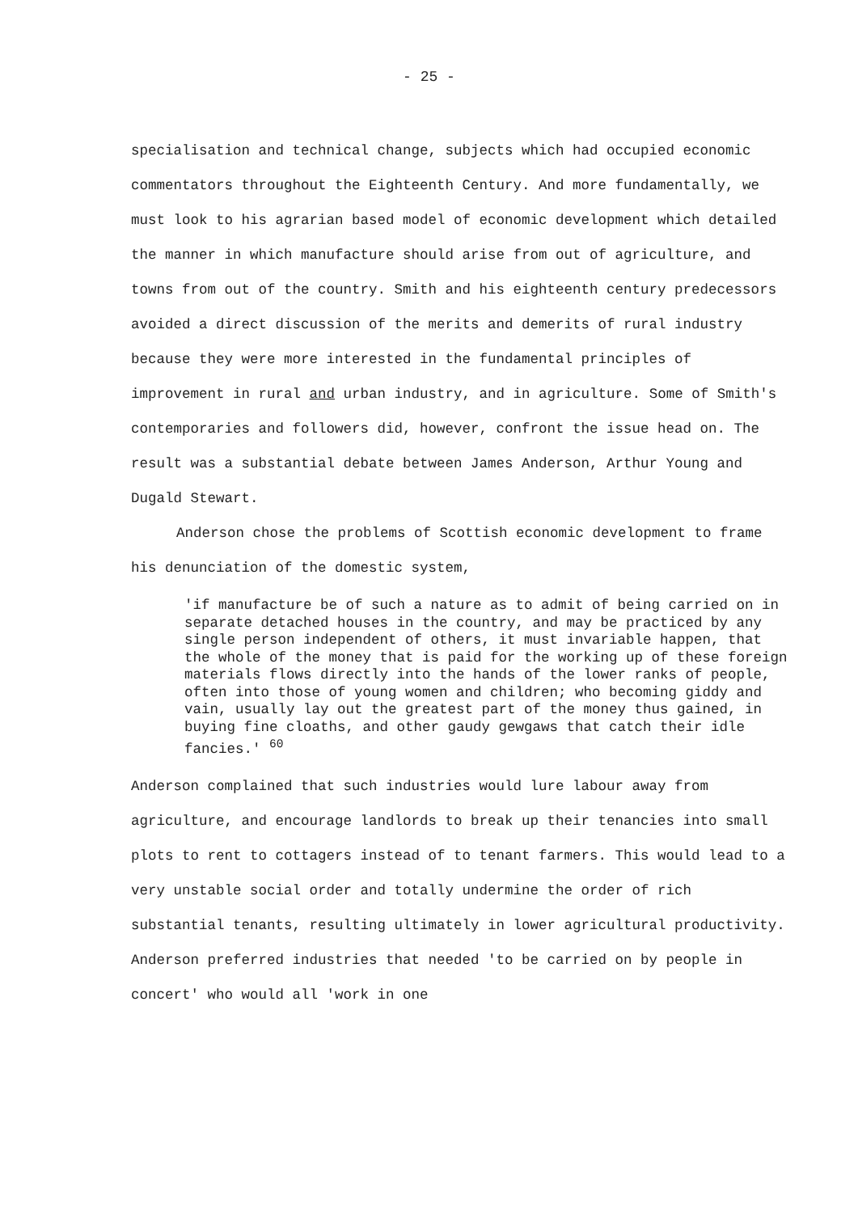- 25 -
specialisation and technical change, subjects which had occupied economic commentators throughout the Eighteenth Century. And more fundamentally, we must look to his agrarian based model of economic development which detailed the manner in which manufacture should arise from out of agriculture, and towns from out of the country. Smith and his eighteenth century predecessors avoided a direct discussion of the merits and demerits of rural industry because they were more interested in the fundamental principles of improvement in rural and urban industry, and in agriculture. Some of Smith's contemporaries and followers did, however, confront the issue head on. The result was a substantial debate between James Anderson, Arthur Young and Dugald Stewart.
Anderson chose the problems of Scottish economic development to frame his denunciation of the domestic system,
'if manufacture be of such a nature as to admit of being carried on in separate detached houses in the country, and may be practiced by any single person independent of others, it must invariable happen, that the whole of the money that is paid for the working up of these foreign materials flows directly into the hands of the lower ranks of people, often into those of young women and children; who becoming giddy and vain, usually lay out the greatest part of the money thus gained, in buying fine cloaths, and other gaudy gewgaws that catch their idle fancies.' <sup>60</sup>
Anderson complained that such industries would lure labour away from agriculture, and encourage landlords to break up their tenancies into small plots to rent to cottagers instead of to tenant farmers. This would lead to a very unstable social order and totally undermine the order of rich substantial tenants, resulting ultimately in lower agricultural productivity. Anderson preferred industries that needed 'to be carried on by people in concert' who would all 'work in one